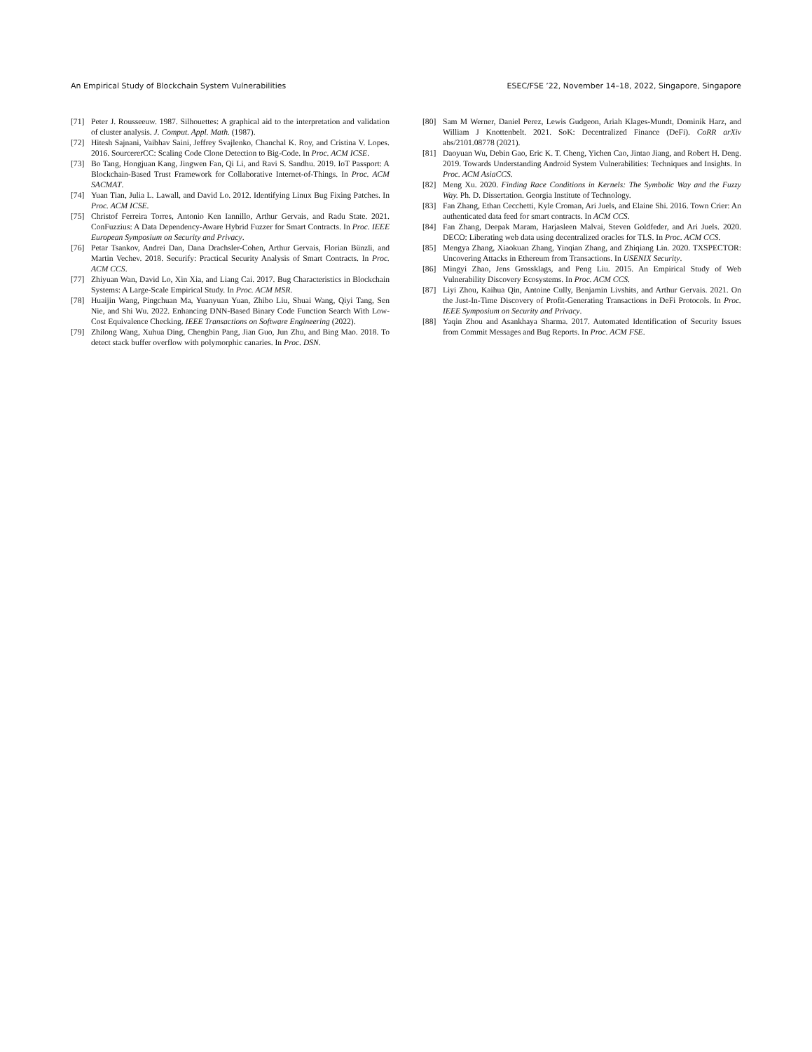An Empirical Study of Blockchain System Vulnerabilities ESEC/FSE ’22, November 14–18, 2022, Singapore, Singapore
[71] Peter J. Rousseeuw. 1987. Silhouettes: A graphical aid to the interpretation and validation of cluster analysis. J. Comput. Appl. Math. (1987).
[72] Hitesh Sajnani, Vaibhav Saini, Jeffrey Svajlenko, Chanchal K. Roy, and Cristina V. Lopes. 2016. SourcererCC: Scaling Code Clone Detection to Big-Code. In Proc. ACM ICSE.
[73] Bo Tang, Hongjuan Kang, Jingwen Fan, Qi Li, and Ravi S. Sandhu. 2019. IoT Passport: A Blockchain-Based Trust Framework for Collaborative Internet-of-Things. In Proc. ACM SACMAT.
[74] Yuan Tian, Julia L. Lawall, and David Lo. 2012. Identifying Linux Bug Fixing Patches. In Proc. ACM ICSE.
[75] Christof Ferreira Torres, Antonio Ken Iannillo, Arthur Gervais, and Radu State. 2021. ConFuzzius: A Data Dependency-Aware Hybrid Fuzzer for Smart Contracts. In Proc. IEEE European Symposium on Security and Privacy.
[76] Petar Tsankov, Andrei Dan, Dana Drachsler-Cohen, Arthur Gervais, Florian Bünzli, and Martin Vechev. 2018. Securify: Practical Security Analysis of Smart Contracts. In Proc. ACM CCS.
[77] Zhiyuan Wan, David Lo, Xin Xia, and Liang Cai. 2017. Bug Characteristics in Blockchain Systems: A Large-Scale Empirical Study. In Proc. ACM MSR.
[78] Huaijin Wang, Pingchuan Ma, Yuanyuan Yuan, Zhibo Liu, Shuai Wang, Qiyi Tang, Sen Nie, and Shi Wu. 2022. Enhancing DNN-Based Binary Code Function Search With Low-Cost Equivalence Checking. IEEE Transactions on Software Engineering (2022).
[79] Zhilong Wang, Xuhua Ding, Chengbin Pang, Jian Guo, Jun Zhu, and Bing Mao. 2018. To detect stack buffer overflow with polymorphic canaries. In Proc. DSN.
[80] Sam M Werner, Daniel Perez, Lewis Gudgeon, Ariah Klages-Mundt, Dominik Harz, and William J Knottenbelt. 2021. SoK: Decentralized Finance (DeFi). CoRR arXiv abs/2101.08778 (2021).
[81] Daoyuan Wu, Debin Gao, Eric K. T. Cheng, Yichen Cao, Jintao Jiang, and Robert H. Deng. 2019. Towards Understanding Android System Vulnerabilities: Techniques and Insights. In Proc. ACM AsiaCCS.
[82] Meng Xu. 2020. Finding Race Conditions in Kernels: The Symbolic Way and the Fuzzy Way. Ph. D. Dissertation. Georgia Institute of Technology.
[83] Fan Zhang, Ethan Cecchetti, Kyle Croman, Ari Juels, and Elaine Shi. 2016. Town Crier: An authenticated data feed for smart contracts. In ACM CCS.
[84] Fan Zhang, Deepak Maram, Harjasleen Malvai, Steven Goldfeder, and Ari Juels. 2020. DECO: Liberating web data using decentralized oracles for TLS. In Proc. ACM CCS.
[85] Mengya Zhang, Xiaokuan Zhang, Yinqian Zhang, and Zhiqiang Lin. 2020. TXSPECTOR: Uncovering Attacks in Ethereum from Transactions. In USENIX Security.
[86] Mingyi Zhao, Jens Grossklags, and Peng Liu. 2015. An Empirical Study of Web Vulnerability Discovery Ecosystems. In Proc. ACM CCS.
[87] Liyi Zhou, Kaihua Qin, Antoine Cully, Benjamin Livshits, and Arthur Gervais. 2021. On the Just-In-Time Discovery of Profit-Generating Transactions in DeFi Protocols. In Proc. IEEE Symposium on Security and Privacy.
[88] Yaqin Zhou and Asankhaya Sharma. 2017. Automated Identification of Security Issues from Commit Messages and Bug Reports. In Proc. ACM FSE.